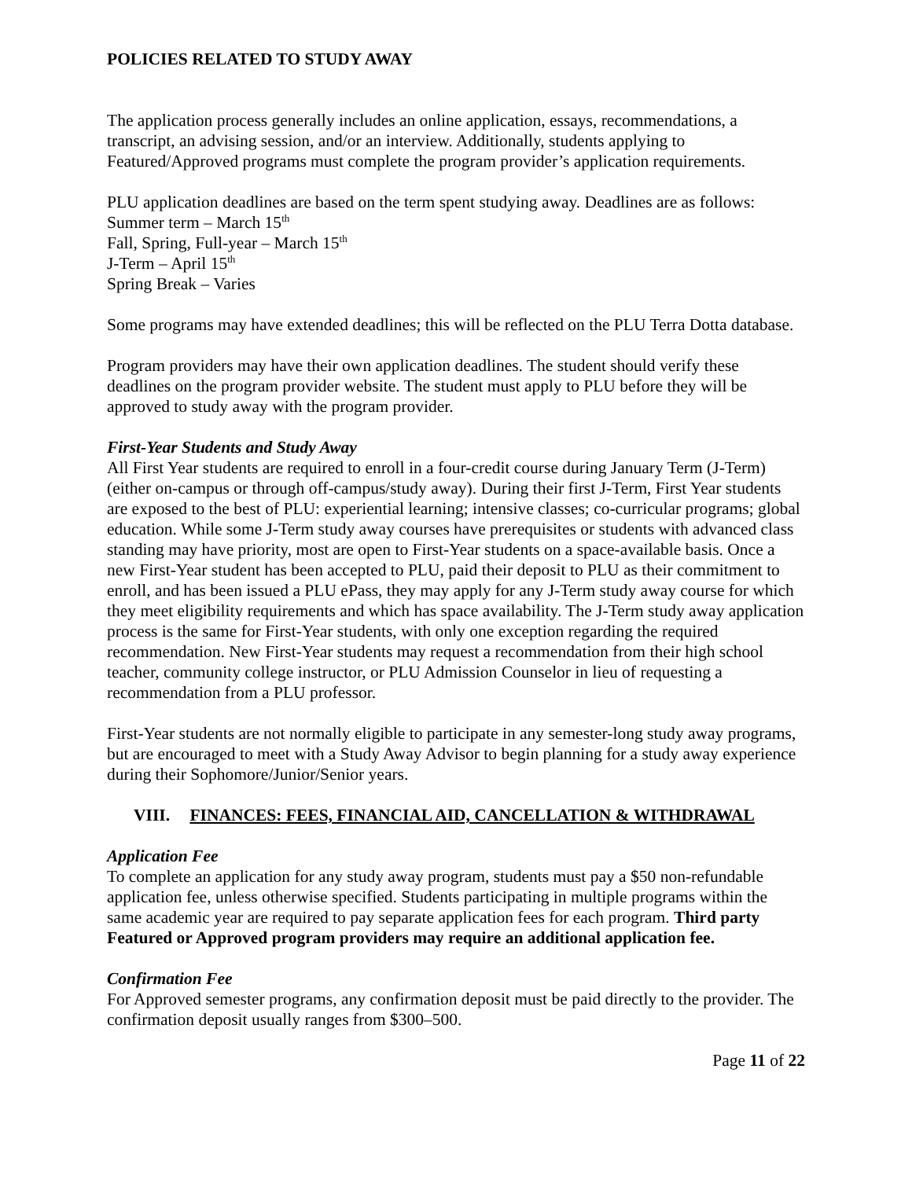POLICIES RELATED TO STUDY AWAY
The application process generally includes an online application, essays, recommendations, a transcript, an advising session, and/or an interview. Additionally, students applying to Featured/Approved programs must complete the program provider’s application requirements.
PLU application deadlines are based on the term spent studying away. Deadlines are as follows:
Summer term – March 15<sup>th</sup>
Fall, Spring, Full-year – March 15<sup>th</sup>
J-Term – April 15<sup>th</sup>
Spring Break – Varies
Some programs may have extended deadlines; this will be reflected on the PLU Terra Dotta database.
Program providers may have their own application deadlines. The student should verify these deadlines on the program provider website. The student must apply to PLU before they will be approved to study away with the program provider.
First-Year Students and Study Away
All First Year students are required to enroll in a four-credit course during January Term (J-Term) (either on-campus or through off-campus/study away). During their first J-Term, First Year students are exposed to the best of PLU: experiential learning; intensive classes; co-curricular programs; global education. While some J-Term study away courses have prerequisites or students with advanced class standing may have priority, most are open to First-Year students on a space-available basis. Once a new First-Year student has been accepted to PLU, paid their deposit to PLU as their commitment to enroll, and has been issued a PLU ePass, they may apply for any J-Term study away course for which they meet eligibility requirements and which has space availability. The J-Term study away application process is the same for First-Year students, with only one exception regarding the required recommendation. New First-Year students may request a recommendation from their high school teacher, community college instructor, or PLU Admission Counselor in lieu of requesting a recommendation from a PLU professor.
First-Year students are not normally eligible to participate in any semester-long study away programs, but are encouraged to meet with a Study Away Advisor to begin planning for a study away experience during their Sophomore/Junior/Senior years.
VIII. FINANCES: FEES, FINANCIAL AID, CANCELLATION & WITHDRAWAL
Application Fee
To complete an application for any study away program, students must pay a $50 non-refundable application fee, unless otherwise specified. Students participating in multiple programs within the same academic year are required to pay separate application fees for each program. Third party Featured or Approved program providers may require an additional application fee.
Confirmation Fee
For Approved semester programs, any confirmation deposit must be paid directly to the provider. The confirmation deposit usually ranges from $300–500.
Page 11 of 22